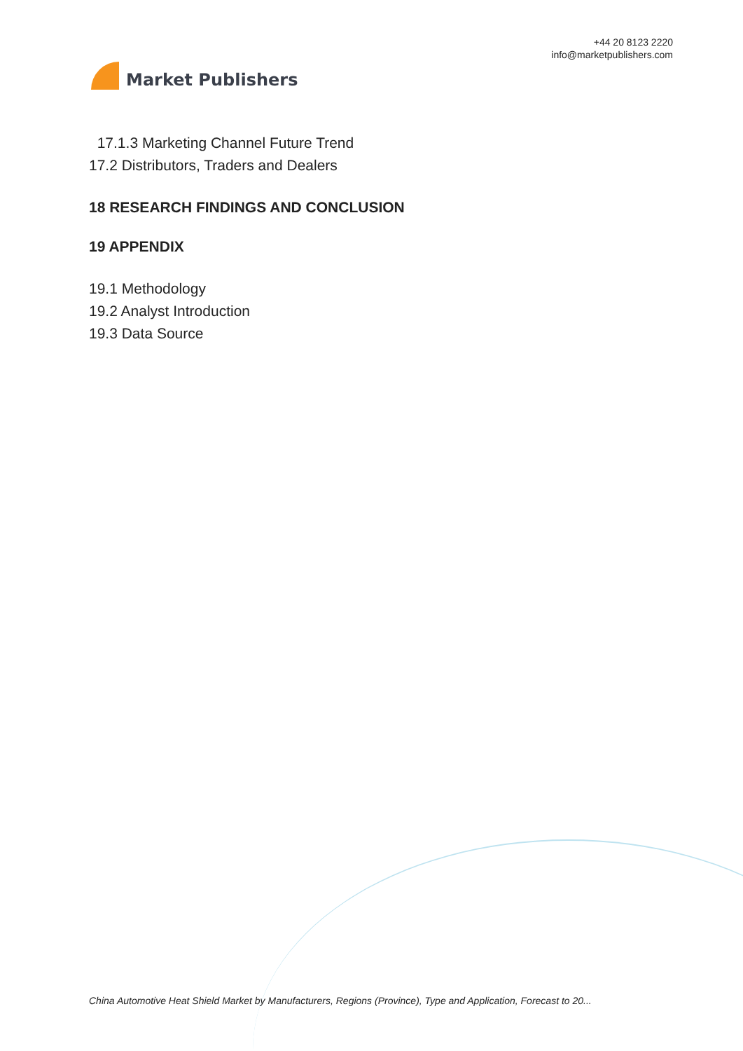Market Publishers
+44 20 8123 2220
info@marketpublishers.com
17.1.3 Marketing Channel Future Trend
17.2 Distributors, Traders and Dealers
18 RESEARCH FINDINGS AND CONCLUSION
19 APPENDIX
19.1 Methodology
19.2 Analyst Introduction
19.3 Data Source
China Automotive Heat Shield Market by Manufacturers, Regions (Province), Type and Application, Forecast to 20...